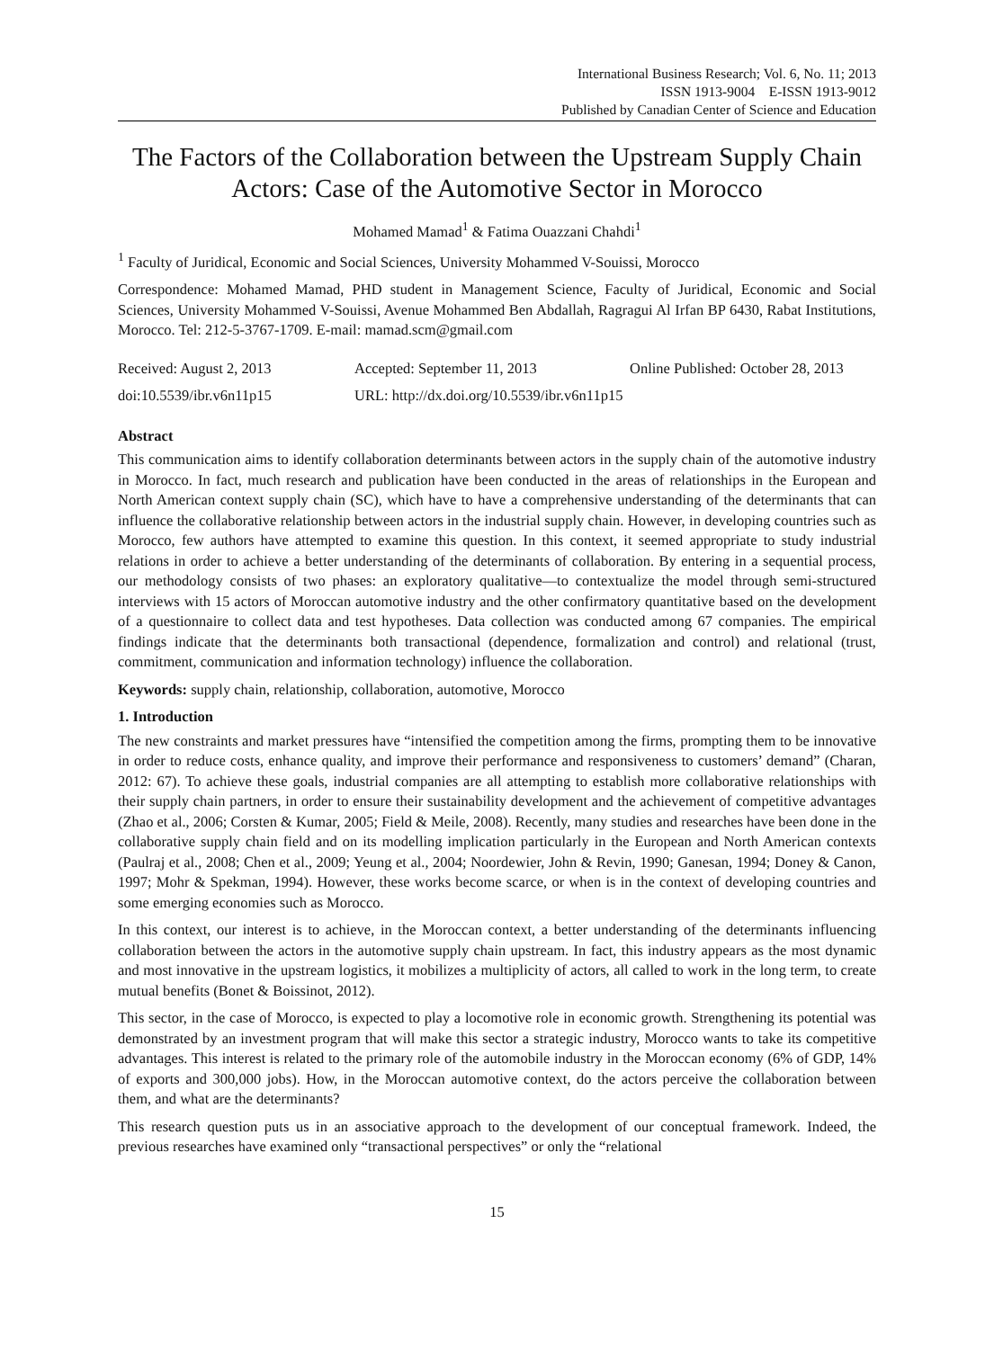International Business Research; Vol. 6, No. 11; 2013
ISSN 1913-9004 E-ISSN 1913-9012
Published by Canadian Center of Science and Education
The Factors of the Collaboration between the Upstream Supply Chain Actors: Case of the Automotive Sector in Morocco
Mohamed Mamad<sup>1</sup> & Fatima Ouazzani Chahdi<sup>1</sup>
<sup>1</sup> Faculty of Juridical, Economic and Social Sciences, University Mohammed V-Souissi, Morocco
Correspondence: Mohamed Mamad, PHD student in Management Science, Faculty of Juridical, Economic and Social Sciences, University Mohammed V-Souissi, Avenue Mohammed Ben Abdallah, Ragragui Al Irfan BP 6430, Rabat Institutions, Morocco. Tel: 212-5-3767-1709. E-mail: mamad.scm@gmail.com
Received: August 2, 2013 Accepted: September 11, 2013 Online Published: October 28, 2013
doi:10.5539/ibr.v6n11p15 URL: http://dx.doi.org/10.5539/ibr.v6n11p15
Abstract
This communication aims to identify collaboration determinants between actors in the supply chain of the automotive industry in Morocco. In fact, much research and publication have been conducted in the areas of relationships in the European and North American context supply chain (SC), which have to have a comprehensive understanding of the determinants that can influence the collaborative relationship between actors in the industrial supply chain. However, in developing countries such as Morocco, few authors have attempted to examine this question. In this context, it seemed appropriate to study industrial relations in order to achieve a better understanding of the determinants of collaboration. By entering in a sequential process, our methodology consists of two phases: an exploratory qualitative—to contextualize the model through semi-structured interviews with 15 actors of Moroccan automotive industry and the other confirmatory quantitative based on the development of a questionnaire to collect data and test hypotheses. Data collection was conducted among 67 companies. The empirical findings indicate that the determinants both transactional (dependence, formalization and control) and relational (trust, commitment, communication and information technology) influence the collaboration.
Keywords: supply chain, relationship, collaboration, automotive, Morocco
1. Introduction
The new constraints and market pressures have “intensified the competition among the firms, prompting them to be innovative in order to reduce costs, enhance quality, and improve their performance and responsiveness to customers’ demand” (Charan, 2012: 67). To achieve these goals, industrial companies are all attempting to establish more collaborative relationships with their supply chain partners, in order to ensure their sustainability development and the achievement of competitive advantages (Zhao et al., 2006; Corsten & Kumar, 2005; Field & Meile, 2008). Recently, many studies and researches have been done in the collaborative supply chain field and on its modelling implication particularly in the European and North American contexts (Paulraj et al., 2008; Chen et al., 2009; Yeung et al., 2004; Noordewier, John & Revin, 1990; Ganesan, 1994; Doney & Canon, 1997; Mohr & Spekman, 1994). However, these works become scarce, or when is in the context of developing countries and some emerging economies such as Morocco.
In this context, our interest is to achieve, in the Moroccan context, a better understanding of the determinants influencing collaboration between the actors in the automotive supply chain upstream. In fact, this industry appears as the most dynamic and most innovative in the upstream logistics, it mobilizes a multiplicity of actors, all called to work in the long term, to create mutual benefits (Bonet & Boissinot, 2012).
This sector, in the case of Morocco, is expected to play a locomotive role in economic growth. Strengthening its potential was demonstrated by an investment program that will make this sector a strategic industry, Morocco wants to take its competitive advantages. This interest is related to the primary role of the automobile industry in the Moroccan economy (6% of GDP, 14% of exports and 300,000 jobs). How, in the Moroccan automotive context, do the actors perceive the collaboration between them, and what are the determinants?
This research question puts us in an associative approach to the development of our conceptual framework. Indeed, the previous researches have examined only “transactional perspectives” or only the “relational
15